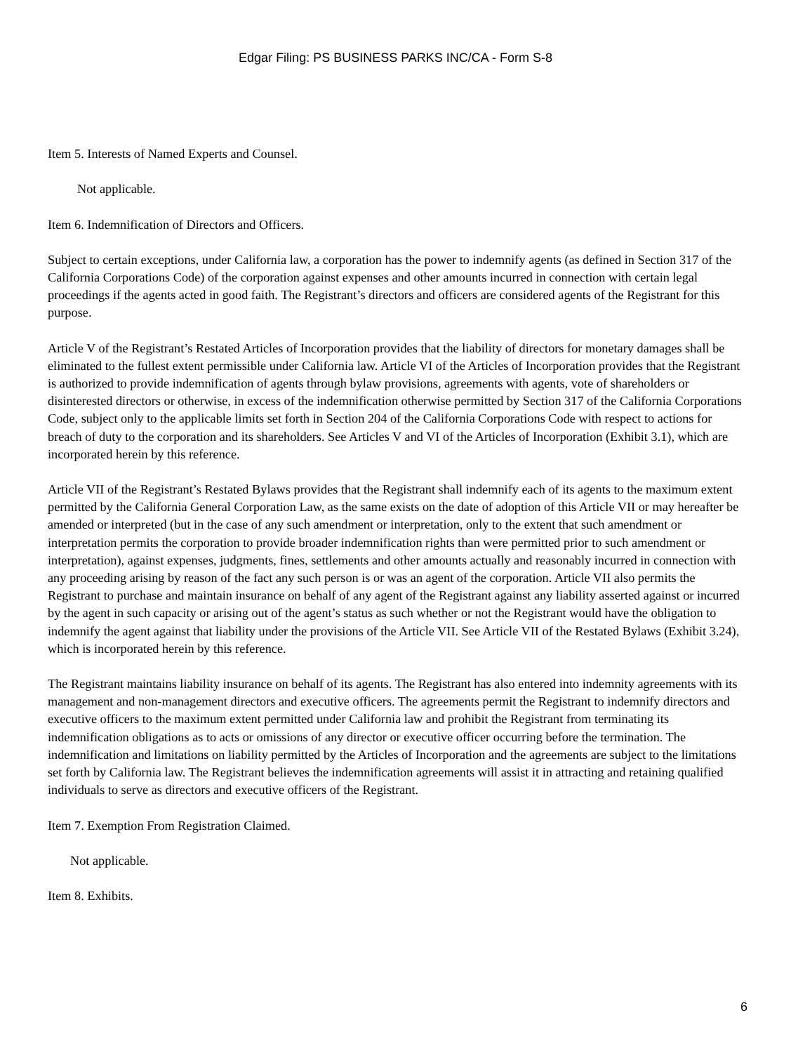Edgar Filing: PS BUSINESS PARKS INC/CA - Form S-8
Item 5. Interests of Named Experts and Counsel.
Not applicable.
Item 6. Indemnification of Directors and Officers.
Subject to certain exceptions, under California law, a corporation has the power to indemnify agents (as defined in Section 317 of the California Corporations Code) of the corporation against expenses and other amounts incurred in connection with certain legal proceedings if the agents acted in good faith. The Registrant’s directors and officers are considered agents of the Registrant for this purpose.
Article V of the Registrant’s Restated Articles of Incorporation provides that the liability of directors for monetary damages shall be eliminated to the fullest extent permissible under California law. Article VI of the Articles of Incorporation provides that the Registrant is authorized to provide indemnification of agents through bylaw provisions, agreements with agents, vote of shareholders or disinterested directors or otherwise, in excess of the indemnification otherwise permitted by Section 317 of the California Corporations Code, subject only to the applicable limits set forth in Section 204 of the California Corporations Code with respect to actions for breach of duty to the corporation and its shareholders. See Articles V and VI of the Articles of Incorporation (Exhibit 3.1), which are incorporated herein by this reference.
Article VII of the Registrant’s Restated Bylaws provides that the Registrant shall indemnify each of its agents to the maximum extent permitted by the California General Corporation Law, as the same exists on the date of adoption of this Article VII or may hereafter be amended or interpreted (but in the case of any such amendment or interpretation, only to the extent that such amendment or interpretation permits the corporation to provide broader indemnification rights than were permitted prior to such amendment or interpretation), against expenses, judgments, fines, settlements and other amounts actually and reasonably incurred in connection with any proceeding arising by reason of the fact any such person is or was an agent of the corporation. Article VII also permits the Registrant to purchase and maintain insurance on behalf of any agent of the Registrant against any liability asserted against or incurred by the agent in such capacity or arising out of the agent’s status as such whether or not the Registrant would have the obligation to indemnify the agent against that liability under the provisions of the Article VII. See Article VII of the Restated Bylaws (Exhibit 3.24), which is incorporated herein by this reference.
The Registrant maintains liability insurance on behalf of its agents. The Registrant has also entered into indemnity agreements with its management and non-management directors and executive officers. The agreements permit the Registrant to indemnify directors and executive officers to the maximum extent permitted under California law and prohibit the Registrant from terminating its indemnification obligations as to acts or omissions of any director or executive officer occurring before the termination. The indemnification and limitations on liability permitted by the Articles of Incorporation and the agreements are subject to the limitations set forth by California law. The Registrant believes the indemnification agreements will assist it in attracting and retaining qualified individuals to serve as directors and executive officers of the Registrant.
Item 7. Exemption From Registration Claimed.
Not applicable.
Item 8. Exhibits.
6